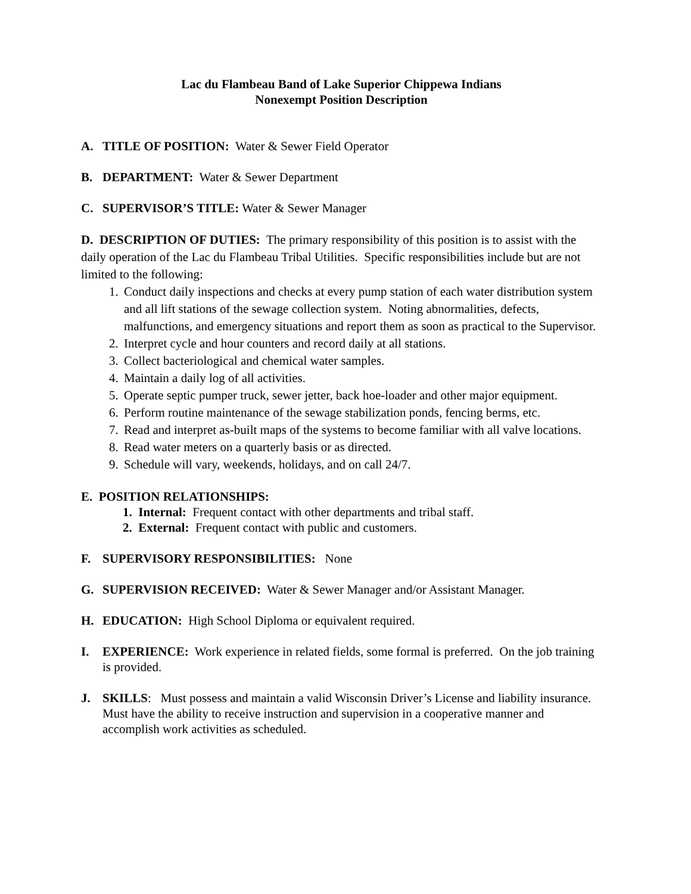Lac du Flambeau Band of Lake Superior Chippewa Indians
Nonexempt Position Description
A. TITLE OF POSITION: Water & Sewer Field Operator
B. DEPARTMENT: Water & Sewer Department
C. SUPERVISOR’S TITLE: Water & Sewer Manager
D. DESCRIPTION OF DUTIES: The primary responsibility of this position is to assist with the daily operation of the Lac du Flambeau Tribal Utilities. Specific responsibilities include but are not limited to the following:
1. Conduct daily inspections and checks at every pump station of each water distribution system and all lift stations of the sewage collection system. Noting abnormalities, defects, malfunctions, and emergency situations and report them as soon as practical to the Supervisor.
2. Interpret cycle and hour counters and record daily at all stations.
3. Collect bacteriological and chemical water samples.
4. Maintain a daily log of all activities.
5. Operate septic pumper truck, sewer jetter, back hoe-loader and other major equipment.
6. Perform routine maintenance of the sewage stabilization ponds, fencing berms, etc.
7. Read and interpret as-built maps of the systems to become familiar with all valve locations.
8. Read water meters on a quarterly basis or as directed.
9. Schedule will vary, weekends, holidays, and on call 24/7.
E. POSITION RELATIONSHIPS:
1. Internal: Frequent contact with other departments and tribal staff.
2. External: Frequent contact with public and customers.
F. SUPERVISORY RESPONSIBILITIES: None
G. SUPERVISION RECEIVED: Water & Sewer Manager and/or Assistant Manager.
H. EDUCATION: High School Diploma or equivalent required.
I. EXPERIENCE: Work experience in related fields, some formal is preferred. On the job training is provided.
J. SKILLS: Must possess and maintain a valid Wisconsin Driver’s License and liability insurance. Must have the ability to receive instruction and supervision in a cooperative manner and accomplish work activities as scheduled.